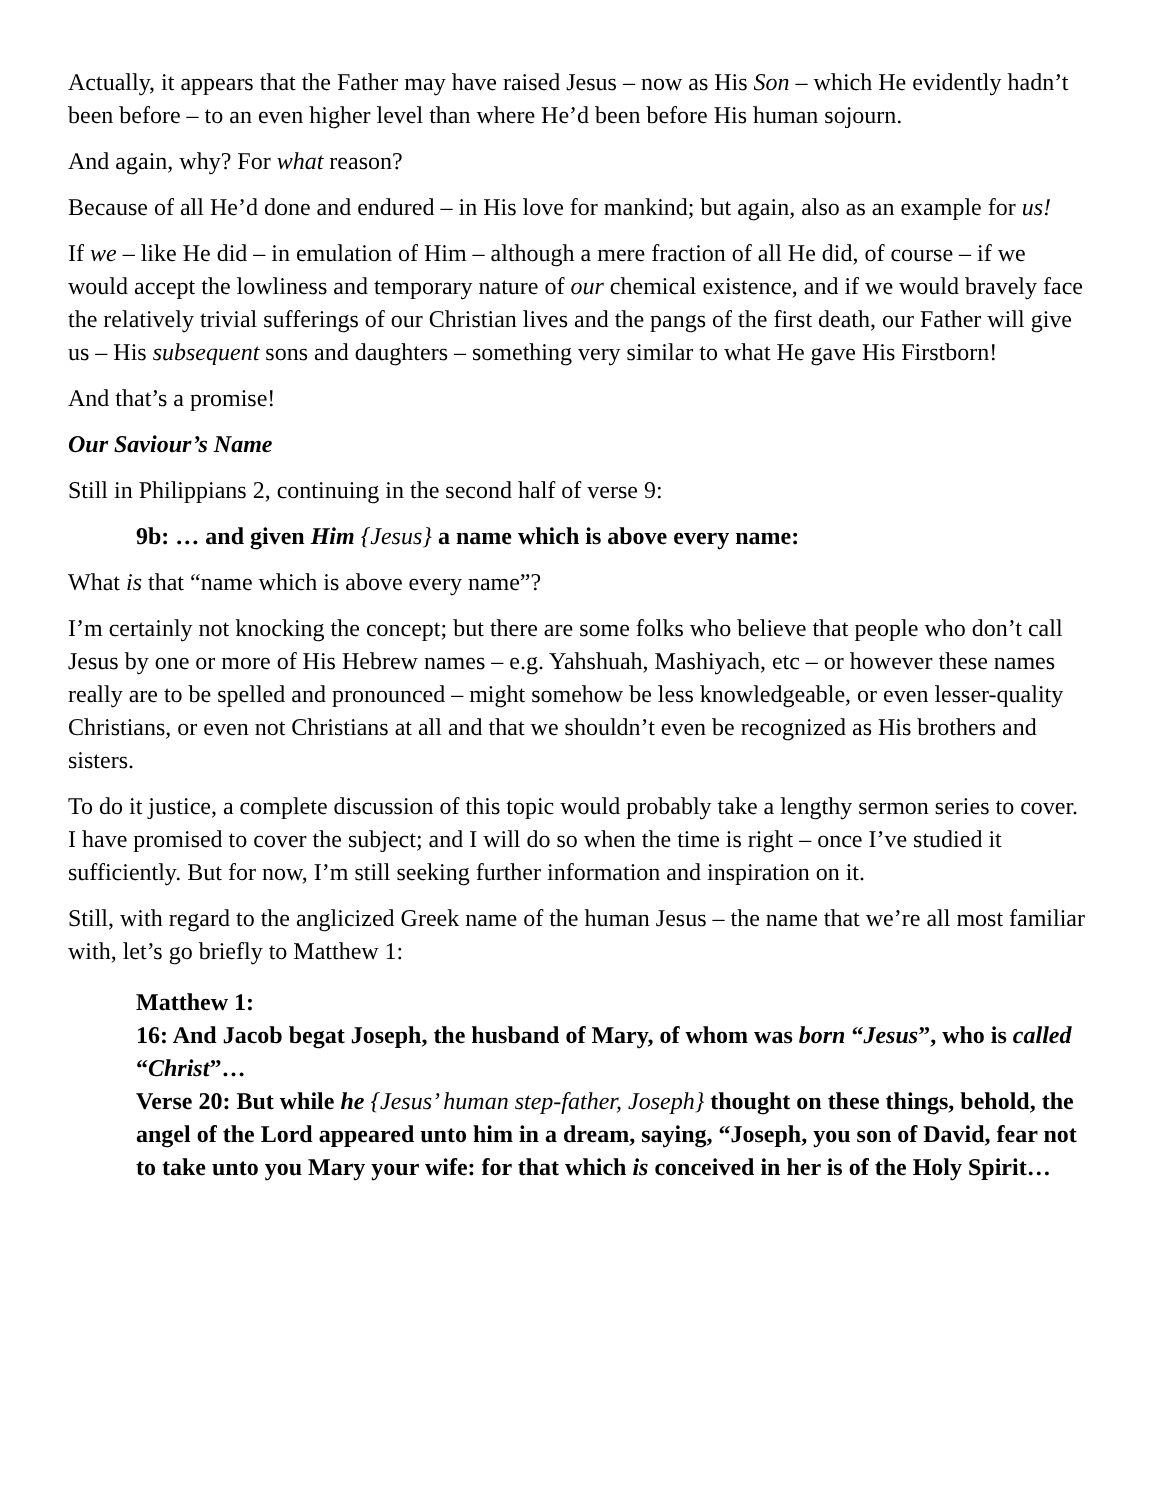Actually, it appears that the Father may have raised Jesus – now as His Son – which He evidently hadn’t been before – to an even higher level than where He’d been before His human sojourn.
And again, why? For what reason?
Because of all He’d done and endured – in His love for mankind; but again, also as an example for us!
If we – like He did – in emulation of Him – although a mere fraction of all He did, of course – if we would accept the lowliness and temporary nature of our chemical existence, and if we would bravely face the relatively trivial sufferings of our Christian lives and the pangs of the first death, our Father will give us – His subsequent sons and daughters – something very similar to what He gave His Firstborn!
And that’s a promise!
Our Saviour’s Name
Still in Philippians 2, continuing in the second half of verse 9:
9b: … and given Him {Jesus} a name which is above every name:
What is that “name which is above every name”?
I’m certainly not knocking the concept; but there are some folks who believe that people who don’t call Jesus by one or more of His Hebrew names – e.g. Yahshuah, Mashiyach, etc – or however these names really are to be spelled and pronounced – might somehow be less knowledgeable, or even lesser-quality Christians, or even not Christians at all and that we shouldn’t even be recognized as His brothers and sisters.
To do it justice, a complete discussion of this topic would probably take a lengthy sermon series to cover. I have promised to cover the subject; and I will do so when the time is right – once I’ve studied it sufficiently. But for now, I’m still seeking further information and inspiration on it.
Still, with regard to the anglicized Greek name of the human Jesus – the name that we’re all most familiar with, let’s go briefly to Matthew 1:
Matthew 1:
16: And Jacob begat Joseph, the husband of Mary, of whom was born “Jesus”, who is called “Christ”…
Verse 20: But while he {Jesus’ human step-father, Joseph} thought on these things, behold, the angel of the Lord appeared unto him in a dream, saying, “Joseph, you son of David, fear not to take unto you Mary your wife: for that which is conceived in her is of the Holy Spirit…